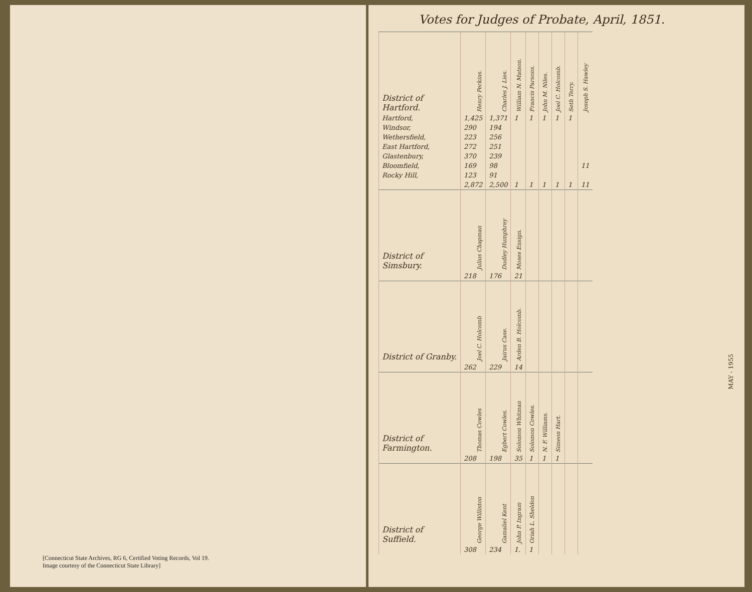[Connecticut State Archives, RG 6, Certified Voting Records, Vol 19.
Image courtesy of the Connecticut State Library]
Votes for Judges of Probate, April, 1851.
| District of Hartford. | Henry Perkins. | Charles J. Lies. | William N. Matson. | Francis Parsons. | John M. Niles. | Joel C. Holcomb. | Seth Terry. | Joseph S. Hawley |
| Hartford, | 1,425 | 1,371 | 1 | 1 | 1 | 1 | 1 | |
| Windsor, | 290 | 194 | | | | | | |
| Wethersfield, | 223 | 256 | | | | | | |
| East Hartford, | 272 | 251 | | | | | | |
| Glastenbury, | 370 | 239 | | | | | | |
| Bloomfield, | 169 | 98 | | | | | | 11 |
| Rocky Hill, | 123 | 91 | | | | | | |
| | 2,872 | 2,500 | 1 | 1 | 1 | 1 | 1 | 11 |
| District of Simsbury. | Julius Chapman | Dudley Humphrey | Moses Ensign. | | | | | |
| | 218 | 176 | 21 | | | | | |
| District of Granby. | Joel C. Holcomb | Jairus Case. | Arden B. Holcomb. | | | | | |
| | 262 | 229 | 14 | | | | | |
| District of Farmington. | Thomas Cowles | Egbert Cowles. | Solomon Whitman | Solomon Cowles. | N. F. Williams. | Simeon Hart. | | |
| | 208 | 198 | 35 | 1 | 1 | 1 | | |
| District of Suffield. | George Williston | Gamaliel Kent | John P. Ingram | Oriah L. Sheldon | | | | |
| | 308 | 234 | 1. | 1 | | | | |
MAY - 1955